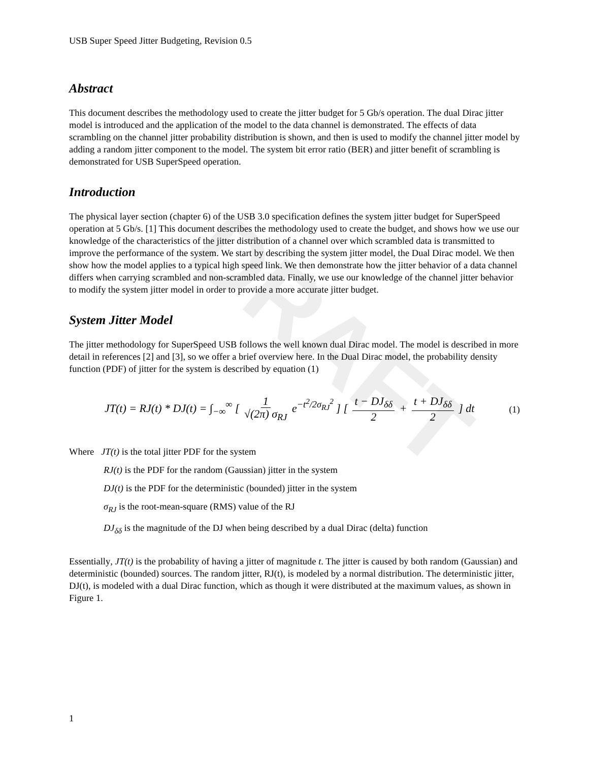DRAFT
USB Super Speed Jitter Budgeting, Revision 0.5
Abstract
This document describes the methodology used to create the jitter budget for 5 Gb/s operation. The dual Dirac jitter model is introduced and the application of the model to the data channel is demonstrated. The effects of data scrambling on the channel jitter probability distribution is shown, and then is used to modify the channel jitter model by adding a random jitter component to the model. The system bit error ratio (BER) and jitter benefit of scrambling is demonstrated for USB SuperSpeed operation.
Introduction
The physical layer section (chapter 6) of the USB 3.0 specification defines the system jitter budget for SuperSpeed operation at 5 Gb/s. [1] This document describes the methodology used to create the budget, and shows how we use our knowledge of the characteristics of the jitter distribution of a channel over which scrambled data is transmitted to improve the performance of the system. We start by describing the system jitter model, the Dual Dirac model. We then show how the model applies to a typical high speed link. We then demonstrate how the jitter behavior of a data channel differs when carrying scrambled and non-scrambled data. Finally, we use our knowledge of the channel jitter behavior to modify the system jitter model in order to provide a more accurate jitter budget.
System Jitter Model
The jitter methodology for SuperSpeed USB follows the well known dual Dirac model. The model is described in more detail in references [2] and [3], so we offer a brief overview here. In the Dual Dirac model, the probability density function (PDF) of jitter for the system is described by equation (1)
JT(t) = RJ(t) * DJ(t) = ∫<sub>−∞</sub><sup>∞</sup> [ 1 √(2π) σ<sub>RJ</sub> e<sup>−t<sup>2</sup>/2σ<sub>RJ</sub><sup>2</sup></sup> ] [ t − DJ<sub>δδ</sub> 2 + t + DJ<sub>δδ</sub> 2 ] dt (1)
Where JT(t) is the total jitter PDF for the system
RJ(t) is the PDF for the random (Gaussian) jitter in the system
DJ(t) is the PDF for the deterministic (bounded) jitter in the system
σ<sub>RJ</sub> is the root-mean-square (RMS) value of the RJ
DJ<sub>δδ</sub> is the magnitude of the DJ when being described by a dual Dirac (delta) function
Essentially, JT(t) is the probability of having a jitter of magnitude t. The jitter is caused by both random (Gaussian) and deterministic (bounded) sources. The random jitter, RJ(t), is modeled by a normal distribution. The deterministic jitter, DJ(t), is modeled with a dual Dirac function, which as though it were distributed at the maximum values, as shown in Figure 1.
1